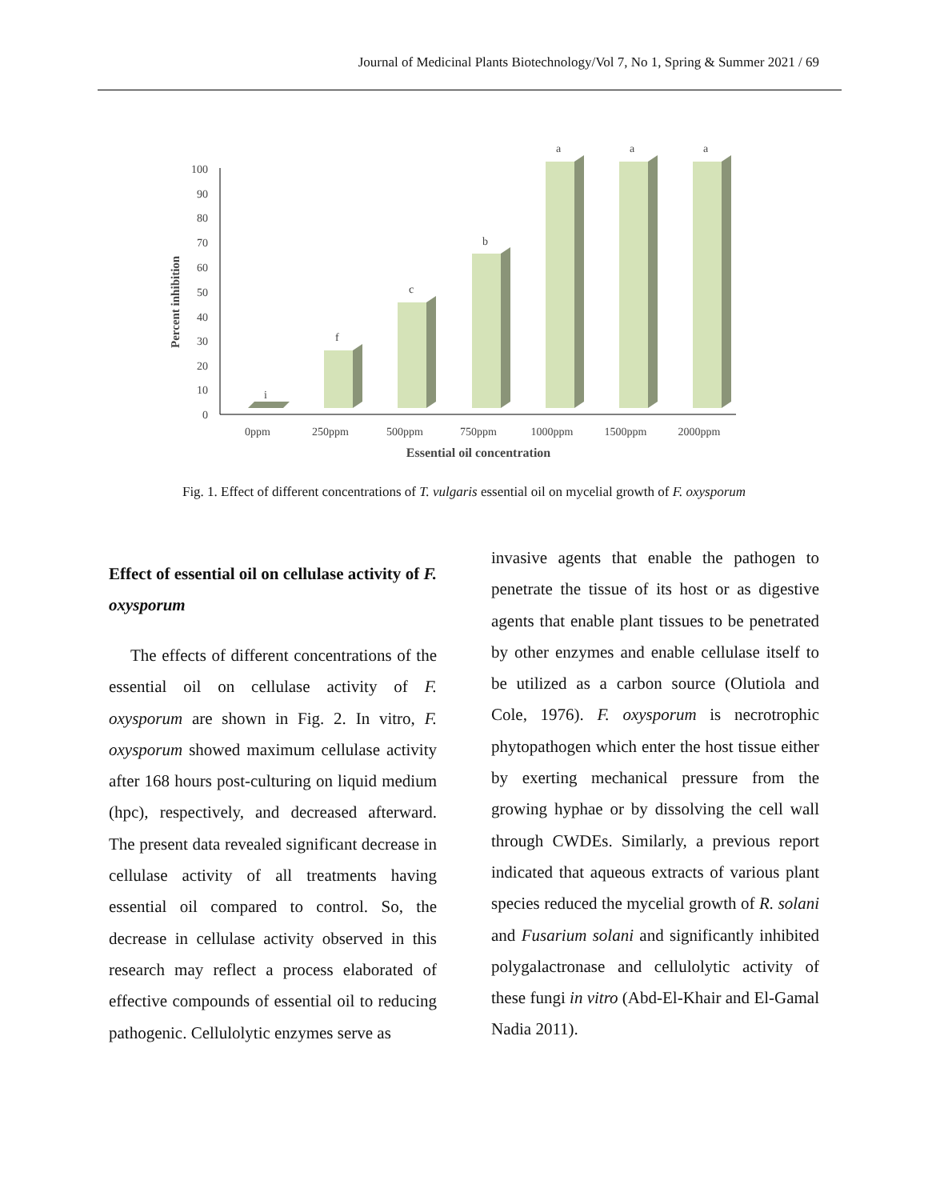Journal of Medicinal Plants Biotechnology/Vol 7, No 1, Spring & Summer 2021 / 69
0
10
20
30
40
50
60
70
80
90
100
Percent inhibition
i
f
c
b
a
a
a
0ppm
250ppm
500ppm
750ppm
1000ppm
1500ppm
2000ppm
Essential oil concentration
Fig. 1. Effect of different concentrations of T. vulgaris essential oil on mycelial growth of F. oxysporum
Effect of essential oil on cellulase activity of F. oxysporum
The effects of different concentrations of the essential oil on cellulase activity of F. oxysporum are shown in Fig. 2. In vitro, F. oxysporum showed maximum cellulase activity after 168 hours post-culturing on liquid medium (hpc), respectively, and decreased afterward. The present data revealed significant decrease in cellulase activity of all treatments having essential oil compared to control. So, the decrease in cellulase activity observed in this research may reflect a process elaborated of effective compounds of essential oil to reducing pathogenic. Cellulolytic enzymes serve as
invasive agents that enable the pathogen to penetrate the tissue of its host or as digestive agents that enable plant tissues to be penetrated by other enzymes and enable cellulase itself to be utilized as a carbon source (Olutiola and Cole, 1976). F. oxysporum is necrotrophic phytopathogen which enter the host tissue either by exerting mechanical pressure from the growing hyphae or by dissolving the cell wall through CWDEs. Similarly, a previous report indicated that aqueous extracts of various plant species reduced the mycelial growth of R. solani and Fusarium solani and significantly inhibited polygalactronase and cellulolytic activity of these fungi in vitro (Abd-El-Khair and El-Gamal Nadia 2011).